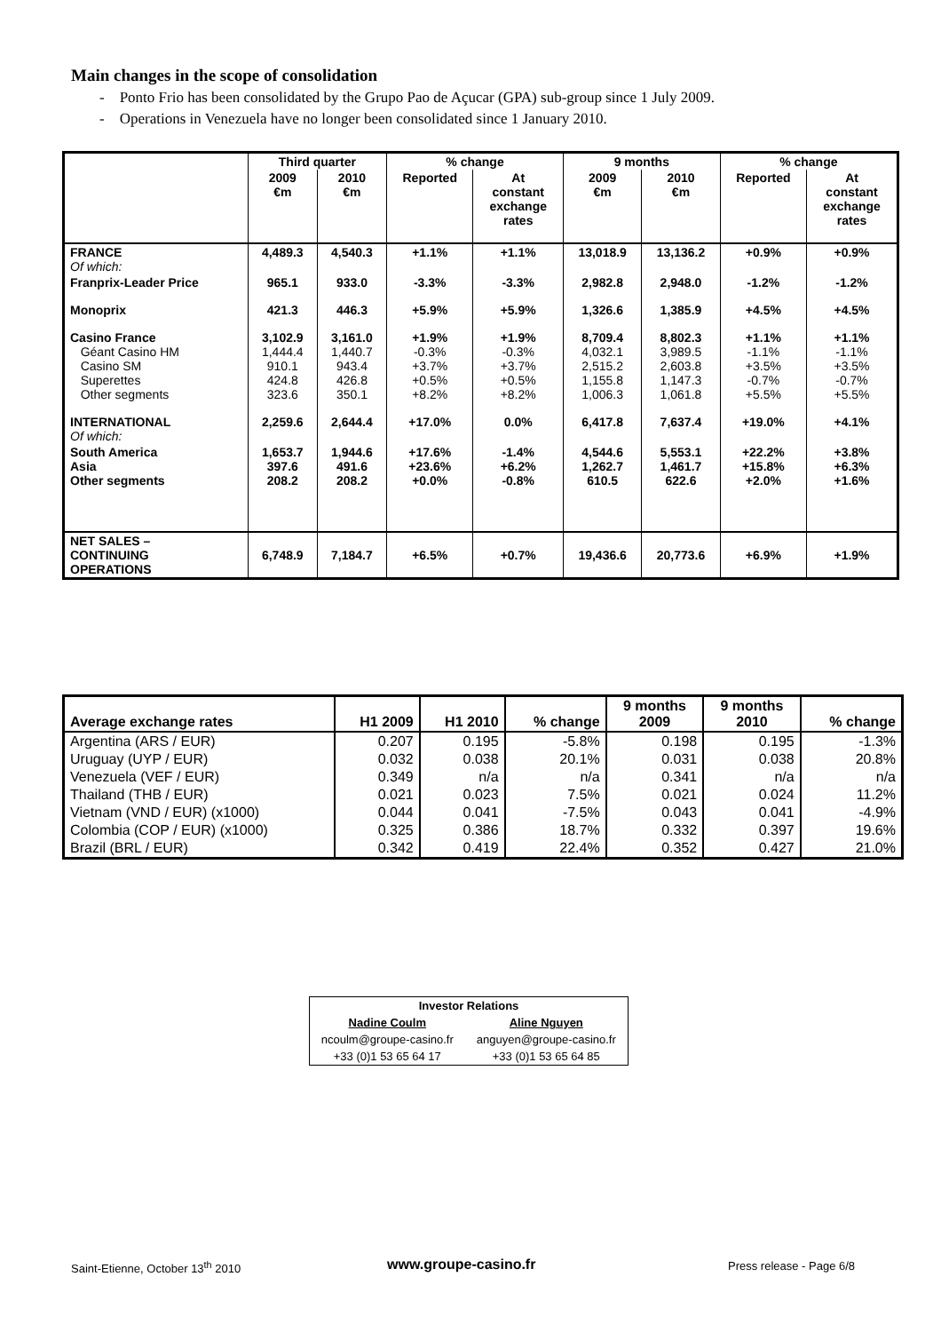Main changes in the scope of consolidation
- Ponto Frio has been consolidated by the Grupo Pao de Açucar (GPA) sub-group since 1 July 2009.
- Operations in Venezuela have no longer been consolidated since 1 January 2010.
| | Third quarter | | % change | | 9 months | | % change | |
| --- | --- | --- | --- | --- | --- | --- | --- | --- |
| | 2009 €m | 2010 €m | Reported | At constant exchange rates | 2009 €m | 2010 €m | Reported | At constant exchange rates |
| FRANCE Of which: | 4,489.3 | 4,540.3 | +1.1% | +1.1% | 13,018.9 | 13,136.2 | +0.9% | +0.9% |
| Franprix-Leader Price | 965.1 | 933.0 | -3.3% | -3.3% | 2,982.8 | 2,948.0 | -1.2% | -1.2% |
| Monoprix | 421.3 | 446.3 | +5.9% | +5.9% | 1,326.6 | 1,385.9 | +4.5% | +4.5% |
| Casino France Géant Casino HM Casino SM Superettes Other segments | 3,102.9 1,444.4 910.1 424.8 323.6 | 3,161.0 1,440.7 943.4 426.8 350.1 | +1.9% -0.3% +3.7% +0.5% +8.2% | +1.9% -0.3% +3.7% +0.5% +8.2% | 8,709.4 4,032.1 2,515.2 1,155.8 1,006.3 | 8,802.3 3,989.5 2,603.8 1,147.3 1,061.8 | +1.1% -1.1% +3.5% -0.7% +5.5% | +1.1% -1.1% +3.5% -0.7% +5.5% |
| INTERNATIONAL Of which: | 2,259.6 | 2,644.4 | +17.0% | 0.0% | 6,417.8 | 7,637.4 | +19.0% | +4.1% |
| South America Asia Other segments | 1,653.7 397.6 208.2 | 1,944.6 491.6 208.2 | +17.6% +23.6% +0.0% | -1.4% +6.2% -0.8% | 4,544.6 1,262.7 610.5 | 5,553.1 1,461.7 622.6 | +22.2% +15.8% +2.0% | +3.8% +6.3% +1.6% |
| NET SALES – CONTINUING OPERATIONS | 6,748.9 | 7,184.7 | +6.5% | +0.7% | 19,436.6 | 20,773.6 | +6.9% | +1.9% |
| Average exchange rates | H1 2009 | H1 2010 | % change | 9 months 2009 | 9 months 2010 | % change |
| --- | --- | --- | --- | --- | --- | --- |
| Argentina (ARS / EUR) | 0.207 | 0.195 | -5.8% | 0.198 | 0.195 | -1.3% |
| Uruguay (UYP / EUR) | 0.032 | 0.038 | 20.1% | 0.031 | 0.038 | 20.8% |
| Venezuela (VEF / EUR) | 0.349 | n/a | n/a | 0.341 | n/a | n/a |
| Thailand (THB / EUR) | 0.021 | 0.023 | 7.5% | 0.021 | 0.024 | 11.2% |
| Vietnam (VND / EUR) (x1000) | 0.044 | 0.041 | -7.5% | 0.043 | 0.041 | -4.9% |
| Colombia (COP / EUR) (x1000) | 0.325 | 0.386 | 18.7% | 0.332 | 0.397 | 19.6% |
| Brazil (BRL / EUR) | 0.342 | 0.419 | 22.4% | 0.352 | 0.427 | 21.0% |
| Investor Relations | |
| --- | --- |
| Nadine Coulm | Aline Nguyen |
| ncoulm@groupe-casino.fr | anguyen@groupe-casino.fr |
| +33 (0)1 53 65 64 17 | +33 (0)1 53 65 64 85 |
Saint-Etienne, October 13<sup>th</sup> 2010
www.groupe-casino.fr Press release - Page 6/8